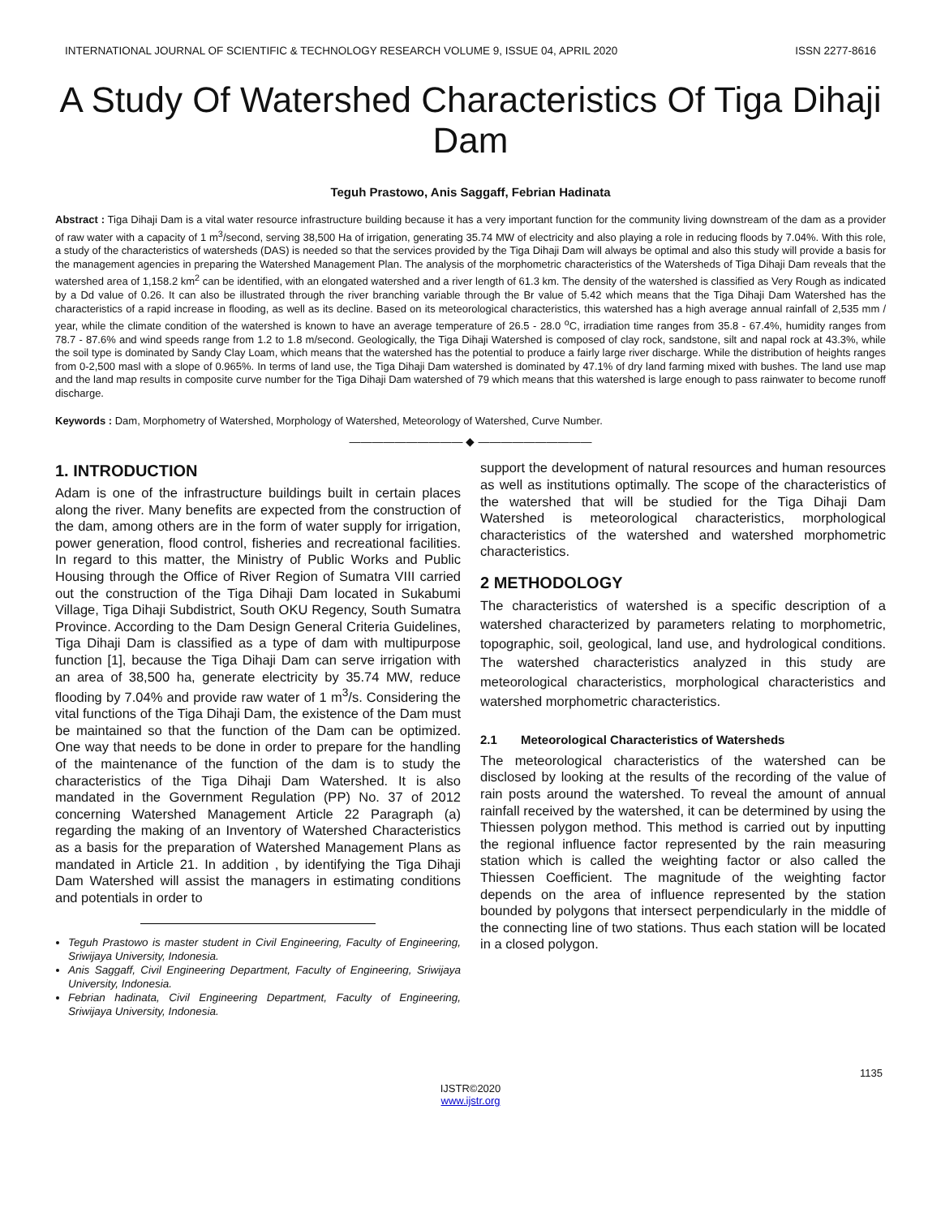INTERNATIONAL JOURNAL OF SCIENTIFIC & TECHNOLOGY RESEARCH VOLUME 9, ISSUE 04, APRIL 2020 ISSN 2277-8616
A Study Of Watershed Characteristics Of Tiga Dihaji Dam
Teguh Prastowo, Anis Saggaff, Febrian Hadinata
Abstract : Tiga Dihaji Dam is a vital water resource infrastructure building because it has a very important function for the community living downstream of the dam as a provider of raw water with a capacity of 1 m<sup>3</sup>/second, serving 38,500 Ha of irrigation, generating 35.74 MW of electricity and also playing a role in reducing floods by 7.04%. With this role, a study of the characteristics of watersheds (DAS) is needed so that the services provided by the Tiga Dihaji Dam will always be optimal and also this study will provide a basis for the management agencies in preparing the Watershed Management Plan. The analysis of the morphometric characteristics of the Watersheds of Tiga Dihaji Dam reveals that the watershed area of 1,158.2 km<sup>2</sup> can be identified, with an elongated watershed and a river length of 61.3 km. The density of the watershed is classified as Very Rough as indicated by a Dd value of 0.26. It can also be illustrated through the river branching variable through the Br value of 5.42 which means that the Tiga Dihaji Dam Watershed has the characteristics of a rapid increase in flooding, as well as its decline. Based on its meteorological characteristics, this watershed has a high average annual rainfall of 2,535 mm / year, while the climate condition of the watershed is known to have an average temperature of 26.5 - 28.0 <sup>o</sup>C, irradiation time ranges from 35.8 - 67.4%, humidity ranges from 78.7 - 87.6% and wind speeds range from 1.2 to 1.8 m/second. Geologically, the Tiga Dihaji Watershed is composed of clay rock, sandstone, silt and napal rock at 43.3%, while the soil type is dominated by Sandy Clay Loam, which means that the watershed has the potential to produce a fairly large river discharge. While the distribution of heights ranges from 0-2,500 masl with a slope of 0.965%. In terms of land use, the Tiga Dihaji Dam watershed is dominated by 47.1% of dry land farming mixed with bushes. The land use map and the land map results in composite curve number for the Tiga Dihaji Dam watershed of 79 which means that this watershed is large enough to pass rainwater to become runoff discharge.
Keywords : Dam, Morphometry of Watershed, Morphology of Watershed, Meteorology of Watershed, Curve Number.
—————————— ◆ ——————————
1. INTRODUCTION
Adam is one of the infrastructure buildings built in certain places along the river. Many benefits are expected from the construction of the dam, among others are in the form of water supply for irrigation, power generation, flood control, fisheries and recreational facilities. In regard to this matter, the Ministry of Public Works and Public Housing through the Office of River Region of Sumatra VIII carried out the construction of the Tiga Dihaji Dam located in Sukabumi Village, Tiga Dihaji Subdistrict, South OKU Regency, South Sumatra Province. According to the Dam Design General Criteria Guidelines, Tiga Dihaji Dam is classified as a type of dam with multipurpose function [1], because the Tiga Dihaji Dam can serve irrigation with an area of 38,500 ha, generate electricity by 35.74 MW, reduce flooding by 7.04% and provide raw water of 1 m<sup>3</sup>/s. Considering the vital functions of the Tiga Dihaji Dam, the existence of the Dam must be maintained so that the function of the Dam can be optimized. One way that needs to be done in order to prepare for the handling of the maintenance of the function of the dam is to study the characteristics of the Tiga Dihaji Dam Watershed. It is also mandated in the Government Regulation (PP) No. 37 of 2012 concerning Watershed Management Article 22 Paragraph (a) regarding the making of an Inventory of Watershed Characteristics as a basis for the preparation of Watershed Management Plans as mandated in Article 21. In addition , by identifying the Tiga Dihaji Dam Watershed will assist the managers in estimating conditions and potentials in order to
Teguh Prastowo is master student in Civil Engineering, Faculty of Engineering, Sriwijaya University, Indonesia.
Anis Saggaff, Civil Engineering Department, Faculty of Engineering, Sriwijaya University, Indonesia.
Febrian hadinata, Civil Engineering Department, Faculty of Engineering, Sriwijaya University, Indonesia.
support the development of natural resources and human resources as well as institutions optimally. The scope of the characteristics of the watershed that will be studied for the Tiga Dihaji Dam Watershed is meteorological characteristics, morphological characteristics of the watershed and watershed morphometric characteristics.
2 METHODOLOGY
The characteristics of watershed is a specific description of a watershed characterized by parameters relating to morphometric, topographic, soil, geological, land use, and hydrological conditions. The watershed characteristics analyzed in this study are meteorological characteristics, morphological characteristics and watershed morphometric characteristics.
2.1 Meteorological Characteristics of Watersheds
The meteorological characteristics of the watershed can be disclosed by looking at the results of the recording of the value of rain posts around the watershed. To reveal the amount of annual rainfall received by the watershed, it can be determined by using the Thiessen polygon method. This method is carried out by inputting the regional influence factor represented by the rain measuring station which is called the weighting factor or also called the Thiessen Coefficient. The magnitude of the weighting factor depends on the area of influence represented by the station bounded by polygons that intersect perpendicularly in the middle of the connecting line of two stations. Thus each station will be located in a closed polygon.
1135
IJSTR©2020
www.ijstr.org